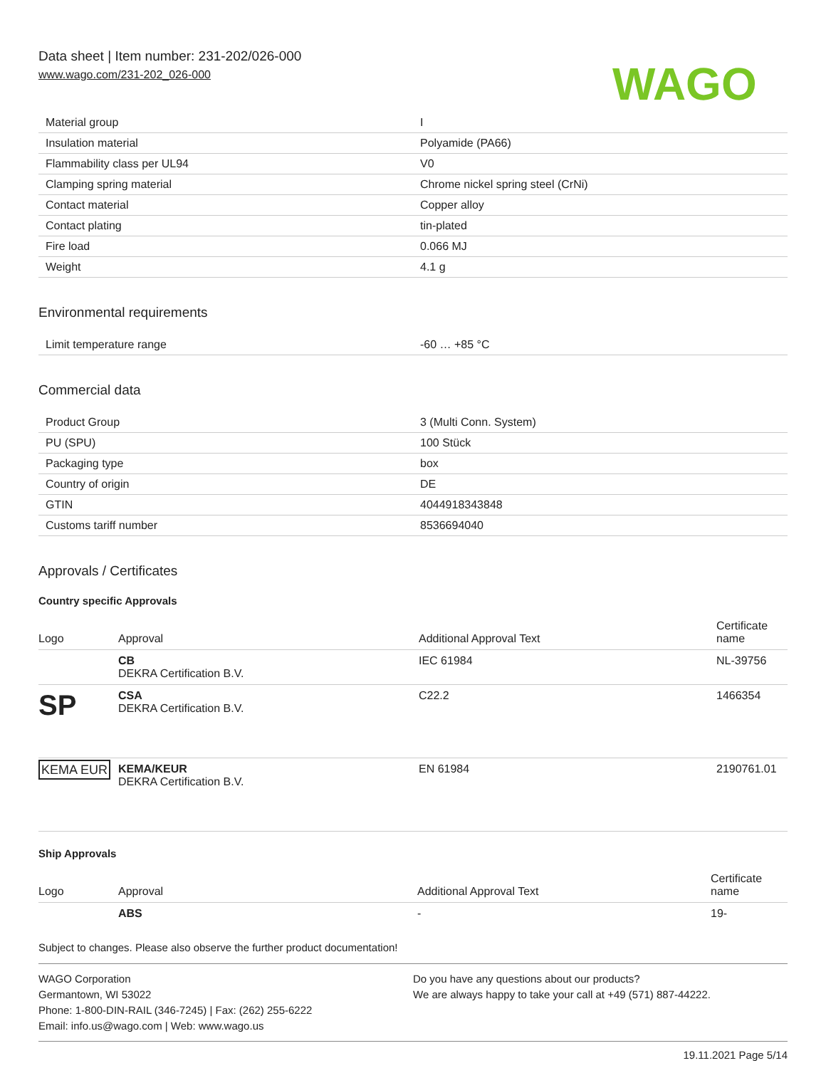Data sheet | Item number: 231-202/026-000
www.wago.com/231-202_026-000
WAGO
| Material group | I |
| Insulation material | Polyamide (PA66) |
| Flammability class per UL94 | V0 |
| Clamping spring material | Chrome nickel spring steel (CrNi) |
| Contact material | Copper alloy |
| Contact plating | tin-plated |
| Fire load | 0.066 MJ |
| Weight | 4.1 g |
Environmental requirements
| Limit temperature range | -60 … +85 °C |
Commercial data
| Product Group | 3 (Multi Conn. System) |
| PU (SPU) | 100 Stück |
| Packaging type | box |
| Country of origin | DE |
| GTIN | 4044918343848 |
| Customs tariff number | 8536694040 |
Approvals / Certificates
Country specific Approvals
| Logo | Approval | Additional Approval Text | Certificate name |
| --- | --- | --- | --- |
| | CB DEKRA Certification B.V. | IEC 61984 | NL-39756 |
| SP | CSA DEKRA Certification B.V. | C22.2 | 1466354 |
| KEMA EUR | KEMA/KEUR DEKRA Certification B.V. | EN 61984 | 2190761.01 |
Ship Approvals
| Logo | Approval | Additional Approval Text | Certificate name |
| --- | --- | --- | --- |
| | ABS | - | 19- |
Subject to changes. Please also observe the further product documentation!
WAGO Corporation
Germantown, WI 53022
Phone: 1-800-DIN-RAIL (346-7245) | Fax: (262) 255-6222
Email: info.us@wago.com | Web: www.wago.us
Do you have any questions about our products?
We are always happy to take your call at +49 (571) 887-44222.
19.11.2021 Page 5/14